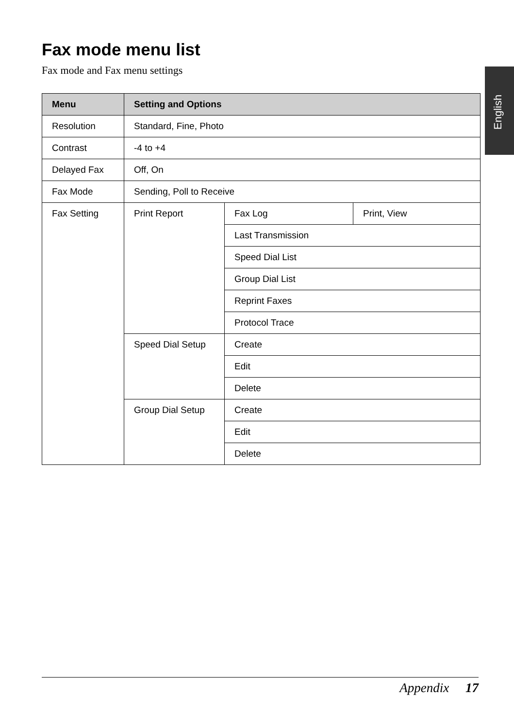English
Fax mode menu list
Fax mode and Fax menu settings
| Menu | Setting and Options | | |
| --- | --- | --- | --- |
| Resolution | Standard, Fine, Photo | | |
| Contrast | -4 to +4 | | |
| Delayed Fax | Off, On | | |
| Fax Mode | Sending, Poll to Receive | | |
| Fax Setting | Print Report | Fax Log | Print, View |
| | | Last Transmission | |
| | | Speed Dial List | |
| | | Group Dial List | |
| | | Reprint Faxes | |
| | | Protocol Trace | |
| | Speed Dial Setup | Create | |
| | | Edit | |
| | | Delete | |
| | Group Dial Setup | Create | |
| | | Edit | |
| | | Delete | |
Appendix 17